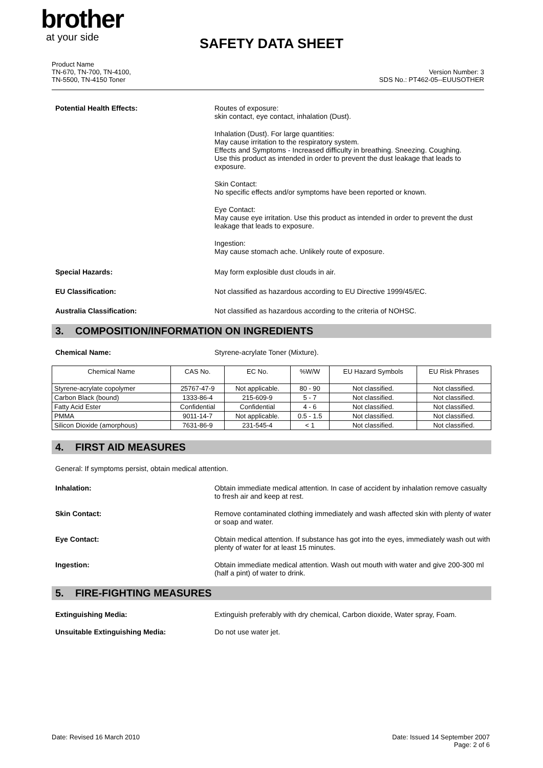brother
at your side
SAFETY DATA SHEET
Product Name
TN-670, TN-700, TN-4100,
TN-5500, TN-4150 Toner
Version Number: 3
SDS No.: PT462-05--EUUSOTHER
Potential Health Effects:
Routes of exposure:
skin contact, eye contact, inhalation (Dust).
Inhalation (Dust). For large quantities:
May cause irritation to the respiratory system.
Effects and Symptoms - Increased difficulty in breathing. Sneezing. Coughing.
Use this product as intended in order to prevent the dust leakage that leads to exposure.
Skin Contact:
No specific effects and/or symptoms have been reported or known.
Eye Contact:
May cause eye irritation. Use this product as intended in order to prevent the dust leakage that leads to exposure.
Ingestion:
May cause stomach ache. Unlikely route of exposure.
Special Hazards:
May form explosible dust clouds in air.
EU Classification:
Not classified as hazardous according to EU Directive 1999/45/EC.
Australia Classification:
Not classified as hazardous according to the criteria of NOHSC.
3. COMPOSITION/INFORMATION ON INGREDIENTS
Chemical Name:
Styrene-acrylate Toner (Mixture).
| Chemical Name | CAS No. | EC No. | %W/W | EU Hazard Symbols | EU Risk Phrases |
| --- | --- | --- | --- | --- | --- |
| Styrene-acrylate copolymer | 25767-47-9 | Not applicable. | 80 - 90 | Not classified. | Not classified. |
| Carbon Black (bound) | 1333-86-4 | 215-609-9 | 5 - 7 | Not classified. | Not classified. |
| Fatty Acid Ester | Confidential | Confidential | 4 - 6 | Not classified. | Not classified. |
| PMMA | 9011-14-7 | Not applicable. | 0.5 - 1.5 | Not classified. | Not classified. |
| Silicon Dioxide (amorphous) | 7631-86-9 | 231-545-4 | < 1 | Not classified. | Not classified. |
4. FIRST AID MEASURES
General: If symptoms persist, obtain medical attention.
Inhalation:
Obtain immediate medical attention. In case of accident by inhalation remove casualty to fresh air and keep at rest.
Skin Contact:
Remove contaminated clothing immediately and wash affected skin with plenty of water or soap and water.
Eye Contact:
Obtain medical attention. If substance has got into the eyes, immediately wash out with plenty of water for at least 15 minutes.
Ingestion:
Obtain immediate medical attention. Wash out mouth with water and give 200-300 ml (half a pint) of water to drink.
5. FIRE-FIGHTING MEASURES
Extinguishing Media:
Extinguish preferably with dry chemical, Carbon dioxide, Water spray, Foam.
Unsuitable Extinguishing Media:
Do not use water jet.
Date: Revised 16 March 2010 Date: Issued 14 September 2007
Page: 2 of 6